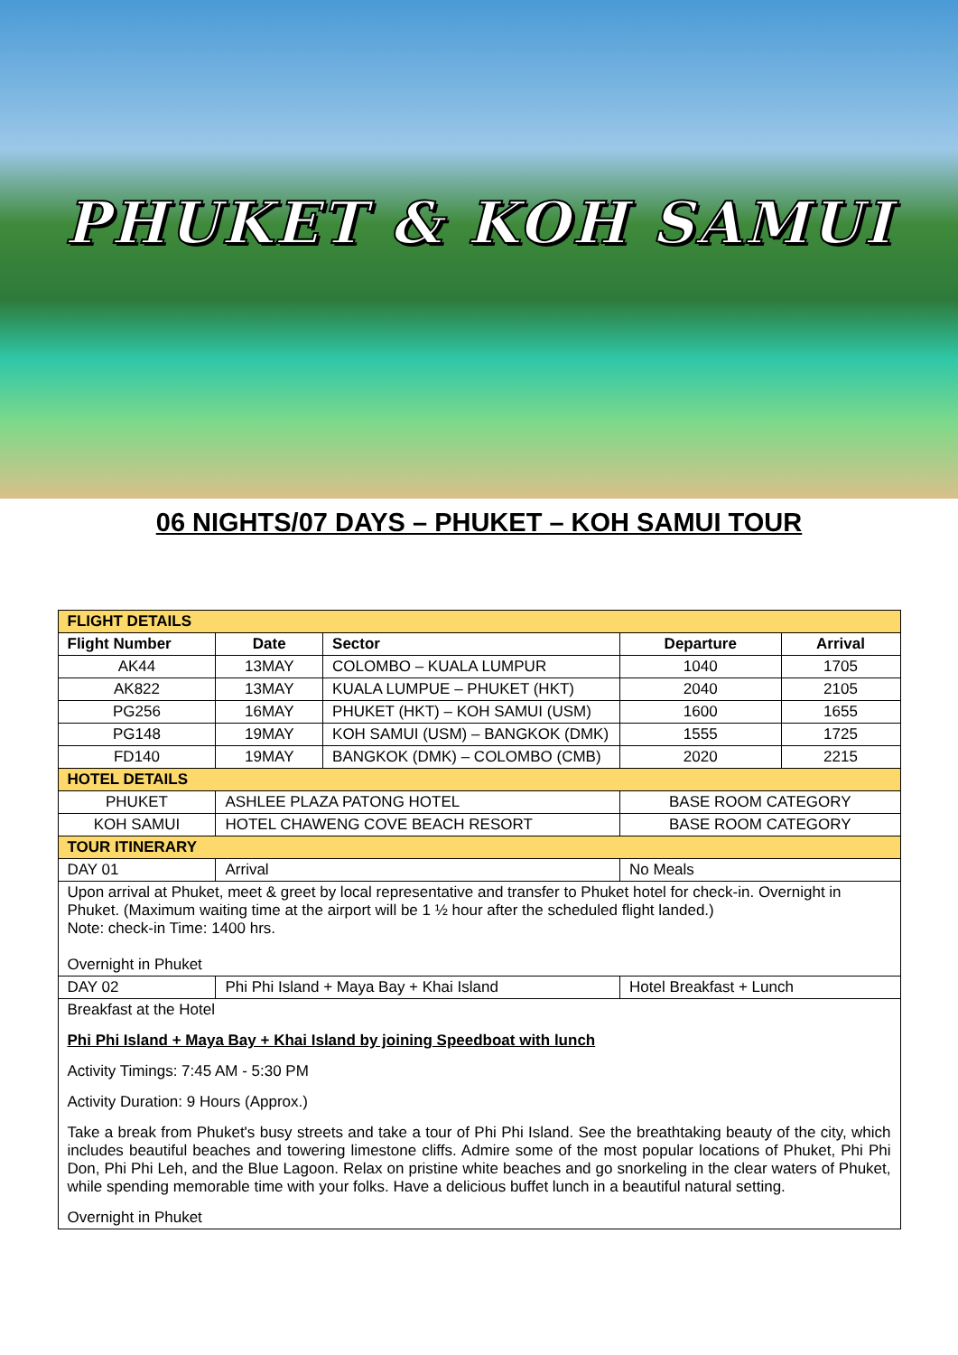PHUKET & KOH SAMUI
06 NIGHTS/07 DAYS – PHUKET – KOH SAMUI TOUR
| FLIGHT DETAILS | | | | |
| --- | --- | --- | --- | --- |
| Flight Number | Date | Sector | Departure | Arrival |
| AK44 | 13MAY | COLOMBO – KUALA LUMPUR | 1040 | 1705 |
| AK822 | 13MAY | KUALA LUMPUE – PHUKET (HKT) | 2040 | 2105 |
| PG256 | 16MAY | PHUKET (HKT) – KOH SAMUI (USM) | 1600 | 1655 |
| PG148 | 19MAY | KOH SAMUI (USM) – BANGKOK (DMK) | 1555 | 1725 |
| FD140 | 19MAY | BANGKOK (DMK) – COLOMBO (CMB) | 2020 | 2215 |
| HOTEL DETAILS | | | | |
| PHUKET | ASHLEE PLAZA PATONG HOTEL | | BASE ROOM CATEGORY | |
| KOH SAMUI | HOTEL CHAWENG COVE BEACH RESORT | | BASE ROOM CATEGORY | |
| TOUR ITINERARY | | | | |
| DAY 01 | Arrival | | No Meals | |
| Upon arrival at Phuket, meet & greet by local representative and transfer to Phuket hotel for check-in. Overnight in Phuket. (Maximum waiting time at the airport will be 1 ½ hour after the scheduled flight landed.) Note: check-in Time: 1400 hrs. Overnight in Phuket | | | | |
| DAY 02 | Phi Phi Island + Maya Bay + Khai Island | | Hotel Breakfast + Lunch | |
| Breakfast at the Hotel Phi Phi Island + Maya Bay + Khai Island by joining Speedboat with lunch Activity Timings: 7:45 AM - 5:30 PM Activity Duration: 9 Hours (Approx.) Take a break from Phuket's busy streets and take a tour of Phi Phi Island. See the breathtaking beauty of the city, which includes beautiful beaches and towering limestone cliffs. Admire some of the most popular locations of Phuket, Phi Phi Don, Phi Phi Leh, and the Blue Lagoon. Relax on pristine white beaches and go snorkeling in the clear waters of Phuket, while spending memorable time with your folks. Have a delicious buffet lunch in a beautiful natural setting. Overnight in Phuket | | | | |